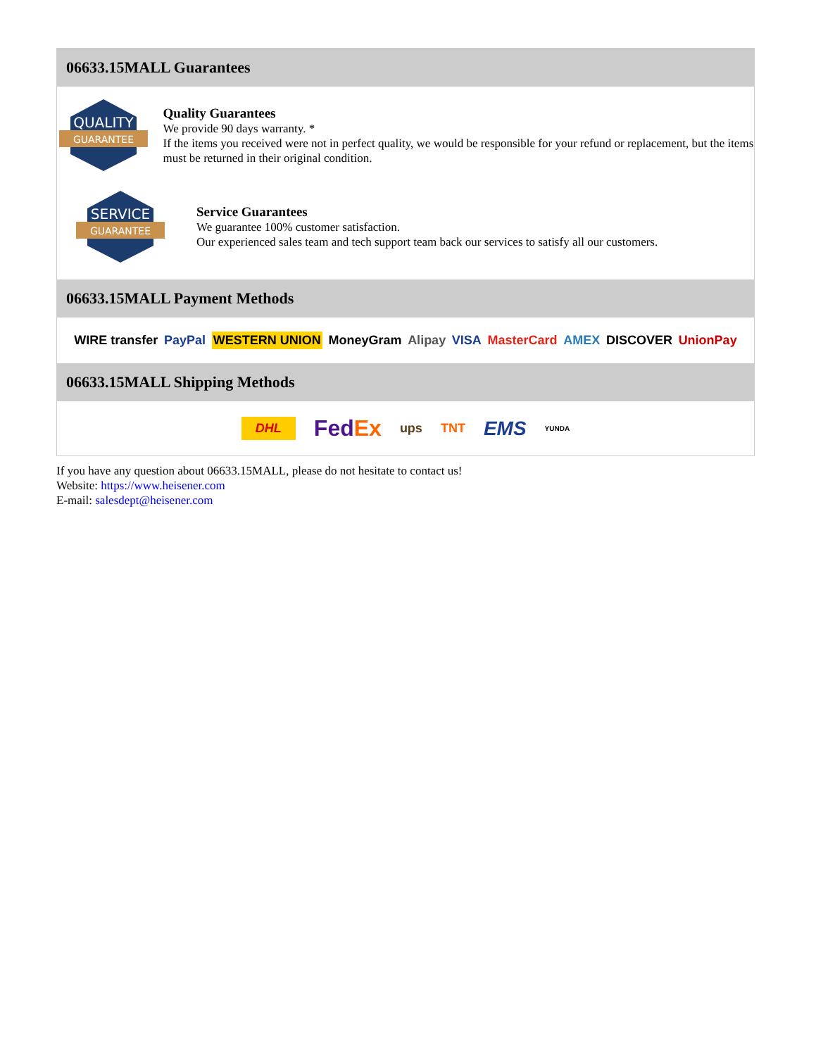06633.15MALL Guarantees
QUALITY
GUARANTEE
Quality Guarantees
We provide 90 days warranty. *
If the items you received were not in perfect quality, we would be responsible for your refund or replacement, but the items must be returned in their original condition.
SERVICE
GUARANTEE
Service Guarantees
We guarantee 100% customer satisfaction.
Our experienced sales team and tech support team back our services to satisfy all our customers.
06633.15MALL Payment Methods
WIRE transfer PayPal WESTERN UNION MoneyGram Alipay VISA MasterCard AMEX DISCOVER UnionPay
06633.15MALL Shipping Methods
DHL FedEx ups TNT EMS YUNDA
If you have any question about 06633.15MALL, please do not hesitate to contact us!
Website: https://www.heisener.com
E-mail: salesdept@heisener.com